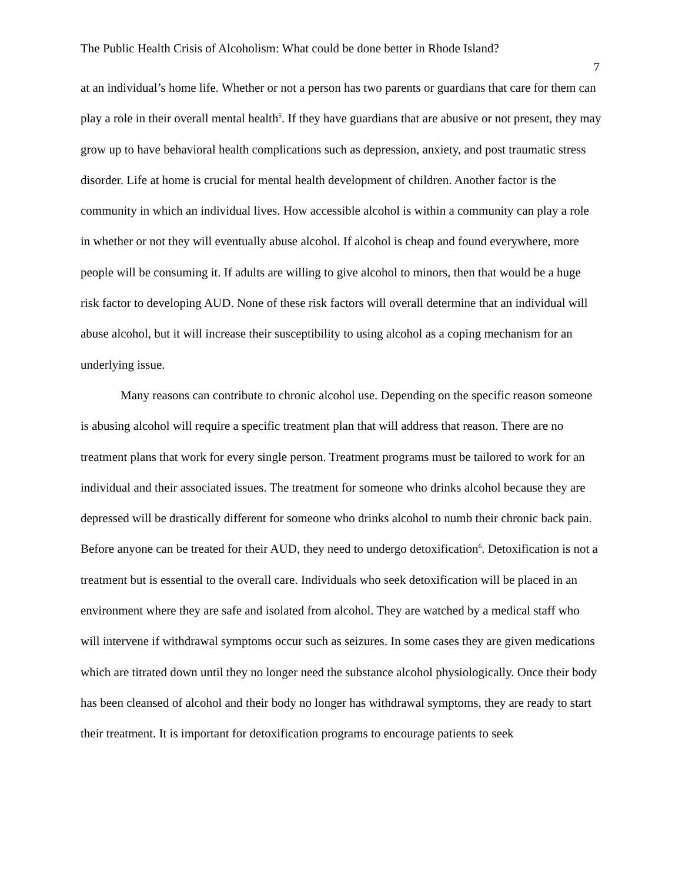The Public Health Crisis of Alcoholism: What could be done better in Rhode Island?
7
at an individual’s home life. Whether or not a person has two parents or guardians that care for them can play a role in their overall mental health<sup>5</sup>. If they have guardians that are abusive or not present, they may grow up to have behavioral health complications such as depression, anxiety, and post traumatic stress disorder. Life at home is crucial for mental health development of children. Another factor is the community in which an individual lives. How accessible alcohol is within a community can play a role in whether or not they will eventually abuse alcohol. If alcohol is cheap and found everywhere, more people will be consuming it. If adults are willing to give alcohol to minors, then that would be a huge risk factor to developing AUD. None of these risk factors will overall determine that an individual will abuse alcohol, but it will increase their susceptibility to using alcohol as a coping mechanism for an underlying issue.
Many reasons can contribute to chronic alcohol use. Depending on the specific reason someone is abusing alcohol will require a specific treatment plan that will address that reason. There are no treatment plans that work for every single person. Treatment programs must be tailored to work for an individual and their associated issues. The treatment for someone who drinks alcohol because they are depressed will be drastically different for someone who drinks alcohol to numb their chronic back pain. Before anyone can be treated for their AUD, they need to undergo detoxification<sup>6</sup>. Detoxification is not a treatment but is essential to the overall care. Individuals who seek detoxification will be placed in an environment where they are safe and isolated from alcohol. They are watched by a medical staff who will intervene if withdrawal symptoms occur such as seizures. In some cases they are given medications which are titrated down until they no longer need the substance alcohol physiologically. Once their body has been cleansed of alcohol and their body no longer has withdrawal symptoms, they are ready to start their treatment. It is important for detoxification programs to encourage patients to seek